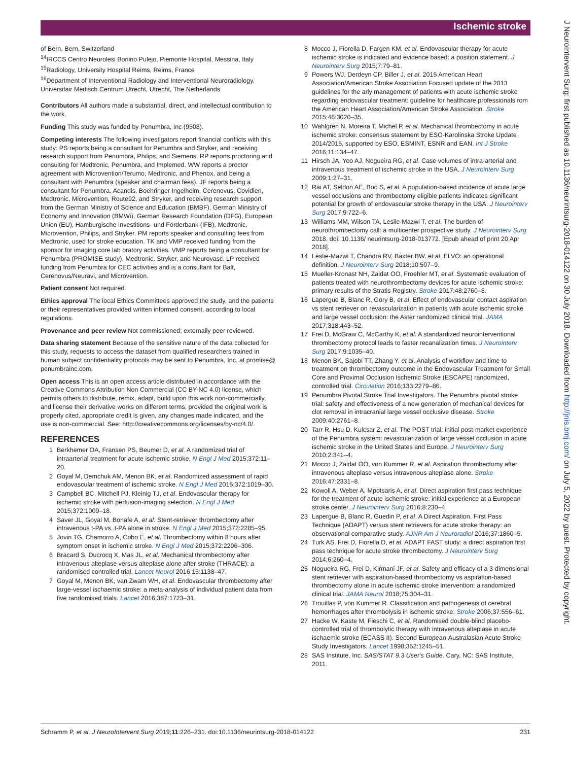Ischemic stroke
J NeuroIntervent Surg: first published as 10.1136/neurintsurg-2018-014122 on 30 July 2018. Downloaded from http://jnis.bmj.com/ on July 5, 2022 by guest. Protected by copyright.
of Bern, Bern, Switzerland
<sup>14</sup> IRCCS Centro Neurolesi Bonino Pulejo, Piemonte Hospital, Messina, Italy
<sup>15</sup> Radiology, University Hospital Reims, Reims, France
<sup>16</sup> Department of Interventional Radiology and Interventional Neuroradiology, Universitair Medisch Centrum Utrecht, Utrecht, The Netherlands
Contributors All authors made a substantial, direct, and intellectual contribution to the work.
Funding This study was funded by Penumbra, Inc (9508).
Competing interests The following investigators report financial conflicts with this study: PS reports being a consultant for Penumbra and Stryker, and receiving research support from Penumbra, Philips, and Siemens. RP reports proctoring and consulting for Medtronic, Penumbra, and Implemed. WW reports a proctor agreement with Microvention/Terumo, Medtronic, and Phenox, and being a consultant with Penumbra (speaker and chairman fees). JF reports being a consultant for Penumbra, Acandis, Boehringer Ingelheim, Cerenovus, Covidien, Medtronic, Microvention, Route92, and Stryker, and receiving research support from the German Ministry of Science and Education (BMBF), German Ministry of Economy and Innovation (BMWi), German Research Foundation (DFG), European Union (EU), Hamburgische Investitions- und Förderbank (IFB), Medtronic, Microvention, Philips, and Stryker. PM reports speaker and consulting fees from Medtronic, used for stroke education. TK and VMP received funding from the sponsor for imaging core lab oratory activities. VMP reports being a consultant for Penumbra (PROMISE study), Medtronic, Stryker, and Neurovasc. LP received funding from Penumbra for CEC activities and is a consultant for Balt, Cerenovus/Neuravi, and Microvention.
Patient consent Not required.
Ethics approval The local Ethics Committees approved the study, and the patients or their representatives provided written informed consent, according to local regulations.
Provenance and peer review Not commissioned; externally peer reviewed.
Data sharing statement Because of the sensitive nature of the data collected for this study, requests to access the dataset from qualified researchers trained in human subject confidentiality protocols may be sent to Penumbra, Inc. at promise@ penumbrainc.com.
Open access This is an open access article distributed in accordance with the Creative Commons Attribution Non Commercial (CC BY-NC 4.0) license, which permits others to distribute, remix, adapt, build upon this work non-commercially, and license their derivative works on different terms, provided the original work is properly cited, appropriate credit is given, any changes made indicated, and the use is non-commercial. See: http://creativecommons.org/licenses/by-nc/4.0/.
REFERENCES
1 Berkhemer OA, Fransen PS, Beumer D, et al. A randomized trial of intraarterial treatment for acute ischemic stroke. N Engl J Med 2015;372:11–20.
2 Goyal M, Demchuk AM, Menon BK, et al. Randomized assessment of rapid endovascular treatment of ischemic stroke. N Engl J Med 2015;372:1019–30.
3 Campbell BC, Mitchell PJ, Kleinig TJ, et al. Endovascular therapy for ischemic stroke with perfusion-imaging selection. N Engl J Med 2015;372:1009–18.
4 Saver JL, Goyal M, Bonafe A, et al. Stent-retriever thrombectomy after intravenous t-PA vs. t-PA alone in stroke. N Engl J Med 2015;372:2285–95.
5 Jovin TG, Chamorro A, Cobo E, et al. Thrombectomy within 8 hours after symptom onset in ischemic stroke. N Engl J Med 2015;372:2296–306.
6 Bracard S, Ducrocq X, Mas JL, et al. Mechanical thrombectomy after intravenous alteplase versus alteplase alone after stroke (THRACE): a randomised controlled trial. Lancet Neurol 2016;15:1138–47.
7 Goyal M, Menon BK, van Zwam WH, et al. Endovascular thrombectomy after large-vessel ischaemic stroke: a meta-analysis of individual patient data from five randomised trials. Lancet 2016;387:1723–31.
8 Mocco J, Fiorella D, Fargen KM, et al. Endovascular therapy for acute ischemic stroke is indicated and evidence based: a position statement. J Neurointerv Surg 2015;7:79–81.
9 Powers WJ, Derdeyn CP, Biller J, et al. 2015 American Heart Association/American Stroke Association Focused update of the 2013 guidelines for the arly management of patients with acute ischemic stroke regarding endovascular treatment: guideline for healthcare professionals rom the American Heart Association/American Stroke Association. Stroke 2015;46:3020–35.
10 Wahlgren N, Moreira T, Michel P, et al. Mechanical thrombectomy in acute ischemic stroke: consensus statement by ESO-Karolinska Stroke Update 2014/2015, supported by ESO, ESMINT, ESNR and EAN. Int J Stroke 2016;11:134–47.
11 Hirsch JA, Yoo AJ, Nogueira RG, et al. Case volumes of intra-arterial and intravenous treatment of ischemic stroke in the USA. J Neurointerv Surg 2009;1:27–31.
12 Rai AT, Seldon AE, Boo S, et al. A population-based incidence of acute large vessel occlusions and thrombectomy eligible patients indicates significant potential for growth of endovascular stroke therapy in the USA. J Neurointerv Surg 2017;9:722–6.
13 Williams MM, Wilson TA, Leslie-Mazwi T, et al. The burden of neurothrombectomy call: a multicenter prospective study. J Neurointerv Surg 2018. doi: 10.1136/ neurintsurg-2018-013772. [Epub ahead of print 20 Apr 2018].
14 Leslie-Mazwi T, Chandra RV, Baxter BW, et al. ELVO: an operational definition. J Neurointerv Surg 2018;10:507–9.
15 Mueller-Kronast NH, Zaidat OO, Froehler MT, et al. Systematic evaluation of patients treated with neurothrombectomy devices for acute ischemic stroke: primary results of the Stratis Registry. Stroke 2017;48:2760–8.
16 Lapergue B, Blanc R, Gory B, et al. Effect of endovascular contact aspiration vs stent retriever on revascularization in patients with acute ischemic stroke and large vessel occlusion: the Aster randomized clinical trial. JAMA 2017;318:443–52.
17 Frei D, McGraw C, McCarthy K, et al. A standardized neurointerventional thrombectomy protocol leads to faster recanalization times. J Neurointerv Surg 2017;9:1035–40.
18 Menon BK, Sajobi TT, Zhang Y, et al. Analysis of workflow and time to treatment on thrombectomy outcome in the Endovascular Treatment for Small Core and Proximal Occlusion Ischemic Stroke (ESCAPE) randomized, controlled trial. Circulation 2016;133:2279–86.
19 Penumbra Pivotal Stroke Trial Investigators. The Penumbra pivotal stroke trial: safety and effectiveness of a new generation of mechanical devices for clot removal in intracranial large vessel occlusive disease. Stroke 2009;40:2761–8.
20 Tarr R, Hsu D, Kulcsar Z, et al. The POST trial: initial post-market experience of the Penumbra system: revascularization of large vessel occlusion in acute ischemic stroke in the United States and Europe. J Neurointerv Surg 2010;2:341–4.
21 Mocco J, Zaidat OO, von Kummer R, et al. Aspiration thrombectomy after intravenous alteplase versus intravenous alteplase alone. Stroke 2016;47:2331–8.
22 Kowoll A, Weber A, Mpotsaris A, et al. Direct aspiration first pass technique for the treatment of acute ischemic stroke: initial experience at a European stroke center. J Neurointerv Surg 2016;8:230–4.
23 Lapergue B, Blanc R, Guedin P, et al. A Direct Aspiration, First Pass Technique (ADAPT) versus stent retrievers for acute stroke therapy: an observational comparative study. AJNR Am J Neuroradiol 2016;37:1860–5.
24 Turk AS, Frei D, Fiorella D, et al. ADAPT FAST study: a direct aspiration first pass technique for acute stroke thrombectomy. J Neurointerv Surg 2014;6:260–4.
25 Nogueira RG, Frei D, Kirmani JF, et al. Safety and efficacy of a 3-dimensional stent retriever with aspiration-based thrombectomy vs aspiration-based thrombectomy alone in acute ischemic stroke intervention: a randomized clinical trial. JAMA Neurol 2018;75:304–31.
26 Trouillas P, von Kummer R. Classification and pathogenesis of cerebral hemorrhages after thrombolysis in ischemic stroke. Stroke 2006;37:556–61.
27 Hacke W, Kaste M, Fieschi C, et al. Randomised double-blind placebo-controlled trial of thrombolytic therapy with intravenous alteplase in acute ischaemic stroke (ECASS II). Second European-Australasian Acute Stroke Study Investigators. Lancet 1998;352:1245–51.
28 SAS Institute, Inc. SAS/STAT 9.3 User's Guide. Cary, NC: SAS Institute, 2011.
Schramm P, et al. J NeuroIntervent Surg 2019;11:226–231. doi:10.1136/neurintsurg-2018-014122 231